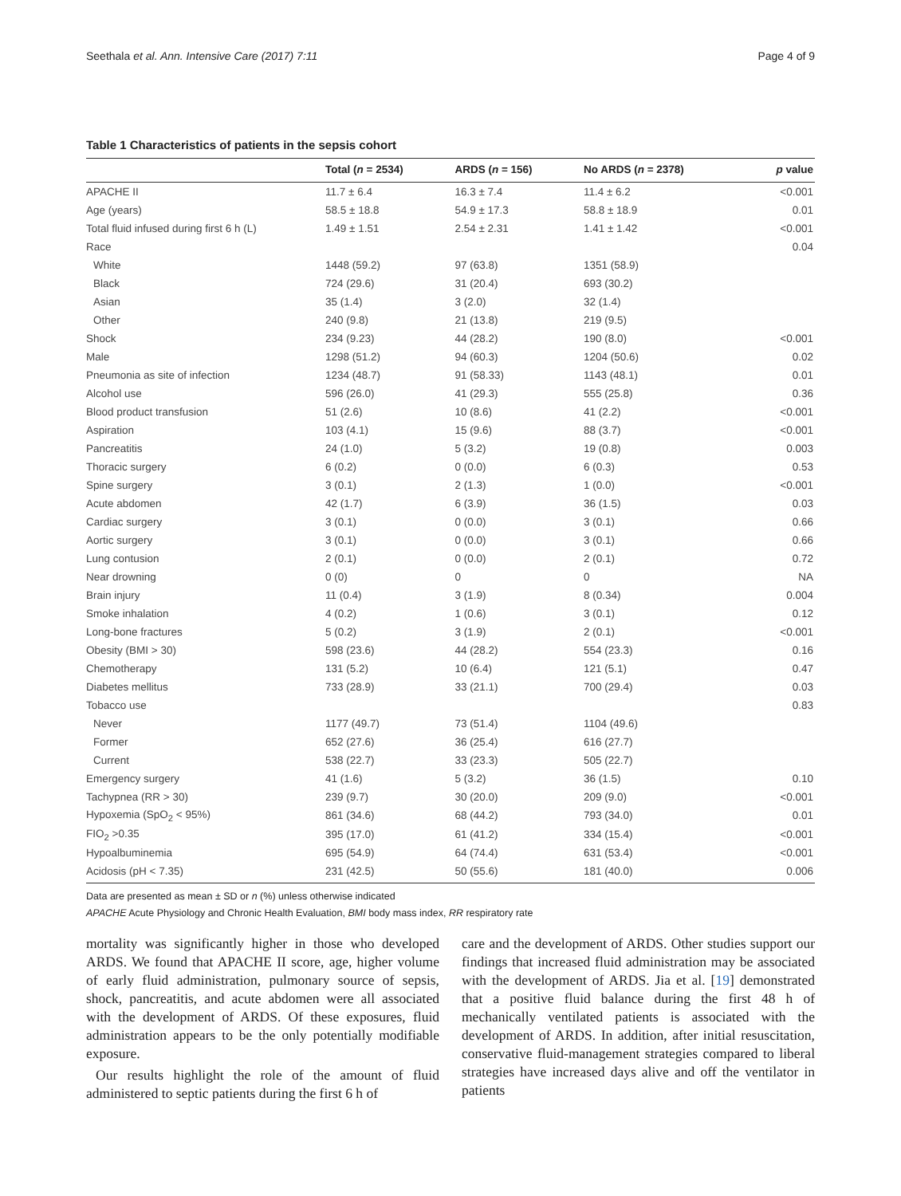Seethala et al. Ann. Intensive Care (2017) 7:11 Page 4 of 9
Table 1 Characteristics of patients in the sepsis cohort
| | Total ( n = 2534) | ARDS ( n = 156) | No ARDS ( n = 2378) | p value |
| --- | --- | --- | --- | --- |
| APACHE II | 11.7 ± 6.4 | 16.3 ± 7.4 | 11.4 ± 6.2 | <0.001 |
| Age (years) | 58.5 ± 18.8 | 54.9 ± 17.3 | 58.8 ± 18.9 | 0.01 |
| Total fluid infused during first 6 h (L) | 1.49 ± 1.51 | 2.54 ± 2.31 | 1.41 ± 1.42 | <0.001 |
| Race | | | | 0.04 |
| White | 1448 (59.2) | 97 (63.8) | 1351 (58.9) | |
| Black | 724 (29.6) | 31 (20.4) | 693 (30.2) | |
| Asian | 35 (1.4) | 3 (2.0) | 32 (1.4) | |
| Other | 240 (9.8) | 21 (13.8) | 219 (9.5) | |
| Shock | 234 (9.23) | 44 (28.2) | 190 (8.0) | <0.001 |
| Male | 1298 (51.2) | 94 (60.3) | 1204 (50.6) | 0.02 |
| Pneumonia as site of infection | 1234 (48.7) | 91 (58.33) | 1143 (48.1) | 0.01 |
| Alcohol use | 596 (26.0) | 41 (29.3) | 555 (25.8) | 0.36 |
| Blood product transfusion | 51 (2.6) | 10 (8.6) | 41 (2.2) | <0.001 |
| Aspiration | 103 (4.1) | 15 (9.6) | 88 (3.7) | <0.001 |
| Pancreatitis | 24 (1.0) | 5 (3.2) | 19 (0.8) | 0.003 |
| Thoracic surgery | 6 (0.2) | 0 (0.0) | 6 (0.3) | 0.53 |
| Spine surgery | 3 (0.1) | 2 (1.3) | 1 (0.0) | <0.001 |
| Acute abdomen | 42 (1.7) | 6 (3.9) | 36 (1.5) | 0.03 |
| Cardiac surgery | 3 (0.1) | 0 (0.0) | 3 (0.1) | 0.66 |
| Aortic surgery | 3 (0.1) | 0 (0.0) | 3 (0.1) | 0.66 |
| Lung contusion | 2 (0.1) | 0 (0.0) | 2 (0.1) | 0.72 |
| Near drowning | 0 (0) | 0 | 0 | NA |
| Brain injury | 11 (0.4) | 3 (1.9) | 8 (0.34) | 0.004 |
| Smoke inhalation | 4 (0.2) | 1 (0.6) | 3 (0.1) | 0.12 |
| Long-bone fractures | 5 (0.2) | 3 (1.9) | 2 (0.1) | <0.001 |
| Obesity (BMI > 30) | 598 (23.6) | 44 (28.2) | 554 (23.3) | 0.16 |
| Chemotherapy | 131 (5.2) | 10 (6.4) | 121 (5.1) | 0.47 |
| Diabetes mellitus | 733 (28.9) | 33 (21.1) | 700 (29.4) | 0.03 |
| Tobacco use | | | | 0.83 |
| Never | 1177 (49.7) | 73 (51.4) | 1104 (49.6) | |
| Former | 652 (27.6) | 36 (25.4) | 616 (27.7) | |
| Current | 538 (22.7) | 33 (23.3) | 505 (22.7) | |
| Emergency surgery | 41 (1.6) | 5 (3.2) | 36 (1.5) | 0.10 |
| Tachypnea (RR > 30) | 239 (9.7) | 30 (20.0) | 209 (9.0) | <0.001 |
| Hypoxemia (SpO<sub>2</sub> < 95%) | 861 (34.6) | 68 (44.2) | 793 (34.0) | 0.01 |
| FIO<sub>2</sub> >0.35 | 395 (17.0) | 61 (41.2) | 334 (15.4) | <0.001 |
| Hypoalbuminemia | 695 (54.9) | 64 (74.4) | 631 (53.4) | <0.001 |
| Acidosis (pH < 7.35) | 231 (42.5) | 50 (55.6) | 181 (40.0) | 0.006 |
Data are presented as mean ± SD or n (%) unless otherwise indicated
APACHE Acute Physiology and Chronic Health Evaluation, BMI body mass index, RR respiratory rate
mortality was significantly higher in those who developed ARDS. We found that APACHE II score, age, higher volume of early fluid administration, pulmonary source of sepsis, shock, pancreatitis, and acute abdomen were all associated with the development of ARDS. Of these exposures, fluid administration appears to be the only potentially modifiable exposure.
Our results highlight the role of the amount of fluid administered to septic patients during the first 6 h of
care and the development of ARDS. Other studies support our findings that increased fluid administration may be associated with the development of ARDS. Jia et al. [19] demonstrated that a positive fluid balance during the first 48 h of mechanically ventilated patients is associated with the development of ARDS. In addition, after initial resuscitation, conservative fluid-management strategies compared to liberal strategies have increased days alive and off the ventilator in patients